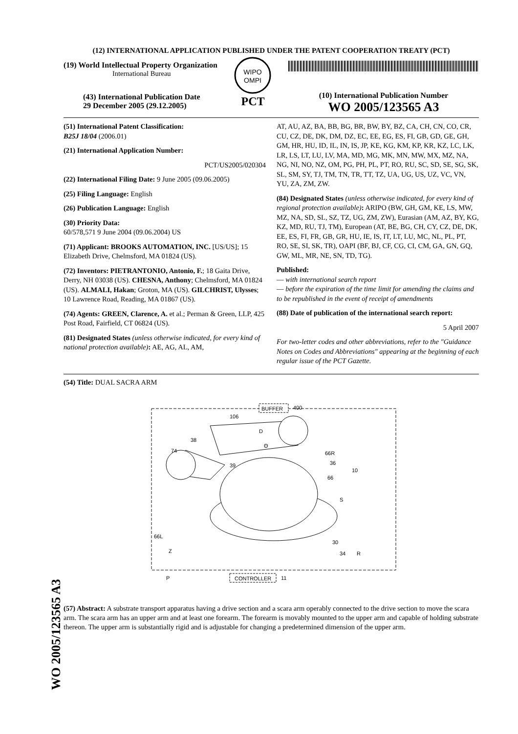WO 2005/123565 A3
(12) INTERNATIONAL APPLICATION PUBLISHED UNDER THE PATENT COOPERATION TREATY (PCT)
(19) World Intellectual Property Organization
International Bureau
(43) International Publication Date
29 December 2005 (29.12.2005)
WIPO
OMPI
PCT
(10) International Publication Number
WO 2005/123565 A3
(51) International Patent Classification:
B25J 18/04 (2006.01)
(21) International Application Number:
PCT/US2005/020304
(22) International Filing Date: 9 June 2005 (09.06.2005)
(25) Filing Language: English
(26) Publication Language: English
(30) Priority Data:
60/578,571 9 June 2004 (09.06.2004) US
(71) Applicant: BROOKS AUTOMATION, INC. [US/US]; 15 Elizabeth Drive, Chelmsford, MA 01824 (US).
(72) Inventors: PIETRANTONIO, Antonio, F.; 18 Gaita Drive, Derry, NH 03038 (US). CHESNA, Anthony; Chelmsford, MA 01824 (US). ALMALI, Hakan; Groton, MA (US). GILCHRIST, Ulysses; 10 Lawrence Road, Reading, MA 01867 (US).
(74) Agents: GREEN, Clarence, A. et al.; Perman & Green, LLP, 425 Post Road, Fairfield, CT 06824 (US).
(81) Designated States (unless otherwise indicated, for every kind of national protection available): AE, AG, AL, AM,
AT, AU, AZ, BA, BB, BG, BR, BW, BY, BZ, CA, CH, CN, CO, CR, CU, CZ, DE, DK, DM, DZ, EC, EE, EG, ES, FI, GB, GD, GE, GH, GM, HR, HU, ID, IL, IN, IS, JP, KE, KG, KM, KP, KR, KZ, LC, LK, LR, LS, LT, LU, LV, MA, MD, MG, MK, MN, MW, MX, MZ, NA, NG, NI, NO, NZ, OM, PG, PH, PL, PT, RO, RU, SC, SD, SE, SG, SK, SL, SM, SY, TJ, TM, TN, TR, TT, TZ, UA, UG, US, UZ, VC, VN, YU, ZA, ZM, ZW.
(84) Designated States (unless otherwise indicated, for every kind of regional protection available): ARIPO (BW, GH, GM, KE, LS, MW, MZ, NA, SD, SL, SZ, TZ, UG, ZM, ZW), Eurasian (AM, AZ, BY, KG, KZ, MD, RU, TJ, TM), European (AT, BE, BG, CH, CY, CZ, DE, DK, EE, ES, FI, FR, GB, GR, HU, IE, IS, IT, LT, LU, MC, NL, PL, PT, RO, SE, SI, SK, TR), OAPI (BF, BJ, CF, CG, CI, CM, GA, GN, GQ, GW, ML, MR, NE, SN, TD, TG).
Published:
— with international search report
— before the expiration of the time limit for amending the claims and to be republished in the event of receipt of amendments
(88) Date of publication of the international search report:
5 April 2007
For two-letter codes and other abbreviations, refer to the "Guidance Notes on Codes and Abbreviations" appearing at the beginning of each regular issue of the PCT Gazette.
(54) Title: DUAL SACRA ARM
BUFFER
400
106
D
Θ
38
74
39
66R
36
10
66
S
66L
Z
30
34
R
P
CONTROLLER
11
(57) Abstract: A substrate transport apparatus having a drive section and a scara arm operably connected to the drive section to move the scara arm. The scara arm has an upper arm and at least one forearm. The forearm is movably mounted to the upper arm and capable of holding substrate thereon. The upper arm is substantially rigid and is adjustable for changing a predetermined dimension of the upper arm.